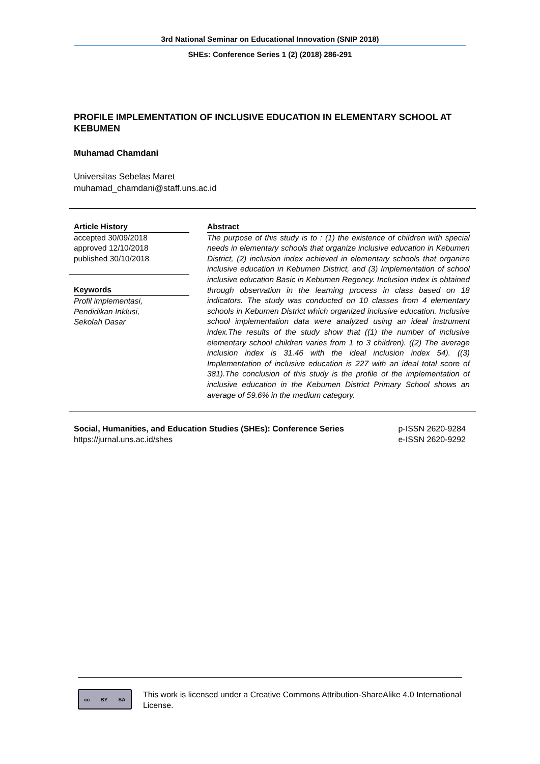3rd National Seminar on Educational Innovation (SNIP 2018)
SHEs: Conference Series 1 (2) (2018) 286-291
PROFILE IMPLEMENTATION OF INCLUSIVE EDUCATION IN ELEMENTARY SCHOOL AT KEBUMEN
Muhamad Chamdani
Universitas Sebelas Maret
muhamad_chamdani@staff.uns.ac.id
Article History
accepted 30/09/2018
approved 12/10/2018
published 30/10/2018
Keywords
Profil implementasi,
Pendidikan Inklusi,
Sekolah Dasar
Abstract
The purpose of this study is to : (1) the existence of children with special needs in elementary schools that organize inclusive education in Kebumen District, (2) inclusion index achieved in elementary schools that organize inclusive education in Kebumen District, and (3) Implementation of school inclusive education Basic in Kebumen Regency. Inclusion index is obtained through observation in the learning process in class based on 18 indicators. The study was conducted on 10 classes from 4 elementary schools in Kebumen District which organized inclusive education. Inclusive school implementation data were analyzed using an ideal instrument index.The results of the study show that ((1) the number of inclusive elementary school children varies from 1 to 3 children). ((2) The average inclusion index is 31.46 with the ideal inclusion index 54). ((3) Implementation of inclusive education is 227 with an ideal total score of 381).The conclusion of this study is the profile of the implementation of inclusive education in the Kebumen District Primary School shows an average of 59.6% in the medium category.
Social, Humanities, and Education Studies (SHEs): Conference Series
https://jurnal.uns.ac.id/shes
p-ISSN 2620-9284
e-ISSN 2620-9292
cc BY SA
This work is licensed under a Creative Commons Attribution-ShareAlike 4.0 International License.